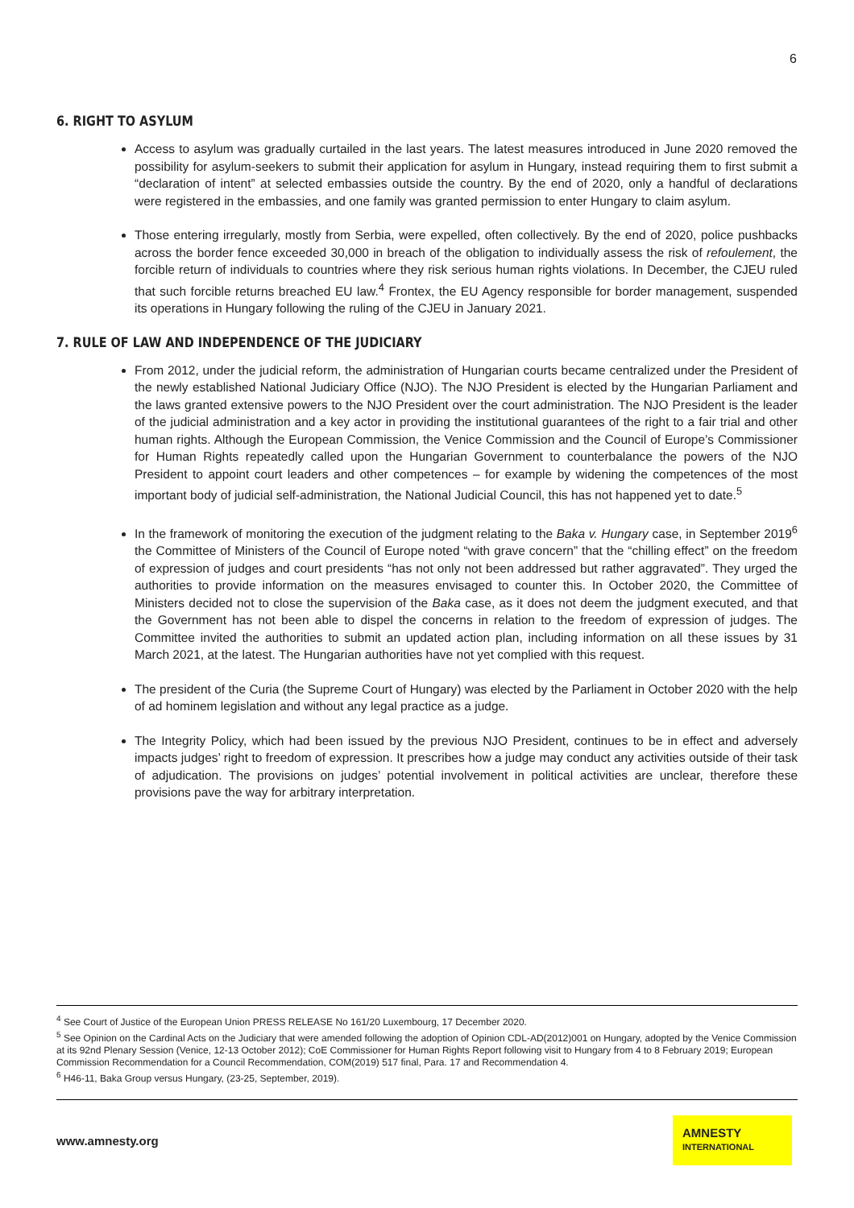6
6. RIGHT TO ASYLUM
Access to asylum was gradually curtailed in the last years. The latest measures introduced in June 2020 removed the possibility for asylum-seekers to submit their application for asylum in Hungary, instead requiring them to first submit a “declaration of intent” at selected embassies outside the country. By the end of 2020, only a handful of declarations were registered in the embassies, and one family was granted permission to enter Hungary to claim asylum.
Those entering irregularly, mostly from Serbia, were expelled, often collectively. By the end of 2020, police pushbacks across the border fence exceeded 30,000 in breach of the obligation to individually assess the risk of refoulement, the forcible return of individuals to countries where they risk serious human rights violations. In December, the CJEU ruled that such forcible returns breached EU law.<sup>4</sup> Frontex, the EU Agency responsible for border management, suspended its operations in Hungary following the ruling of the CJEU in January 2021.
7. RULE OF LAW AND INDEPENDENCE OF THE JUDICIARY
From 2012, under the judicial reform, the administration of Hungarian courts became centralized under the President of the newly established National Judiciary Office (NJO). The NJO President is elected by the Hungarian Parliament and the laws granted extensive powers to the NJO President over the court administration. The NJO President is the leader of the judicial administration and a key actor in providing the institutional guarantees of the right to a fair trial and other human rights. Although the European Commission, the Venice Commission and the Council of Europe’s Commissioner for Human Rights repeatedly called upon the Hungarian Government to counterbalance the powers of the NJO President to appoint court leaders and other competences – for example by widening the competences of the most important body of judicial self-administration, the National Judicial Council, this has not happened yet to date.<sup>5</sup>
In the framework of monitoring the execution of the judgment relating to the Baka v. Hungary case, in September 2019<sup>6</sup> the Committee of Ministers of the Council of Europe noted “with grave concern” that the “chilling effect” on the freedom of expression of judges and court presidents “has not only not been addressed but rather aggravated”. They urged the authorities to provide information on the measures envisaged to counter this. In October 2020, the Committee of Ministers decided not to close the supervision of the Baka case, as it does not deem the judgment executed, and that the Government has not been able to dispel the concerns in relation to the freedom of expression of judges. The Committee invited the authorities to submit an updated action plan, including information on all these issues by 31 March 2021, at the latest. The Hungarian authorities have not yet complied with this request.
The president of the Curia (the Supreme Court of Hungary) was elected by the Parliament in October 2020 with the help of ad hominem legislation and without any legal practice as a judge.
The Integrity Policy, which had been issued by the previous NJO President, continues to be in effect and adversely impacts judges’ right to freedom of expression. It prescribes how a judge may conduct any activities outside of their task of adjudication. The provisions on judges’ potential involvement in political activities are unclear, therefore these provisions pave the way for arbitrary interpretation.
<sup>4</sup> See Court of Justice of the European Union PRESS RELEASE No 161/20 Luxembourg, 17 December 2020.
<sup>5</sup> See Opinion on the Cardinal Acts on the Judiciary that were amended following the adoption of Opinion CDL-AD(2012)001 on Hungary, adopted by the Venice Commission at its 92nd Plenary Session (Venice, 12-13 October 2012); CoE Commissioner for Human Rights Report following visit to Hungary from 4 to 8 February 2019; European Commission Recommendation for a Council Recommendation, COM(2019) 517 final, Para. 17 and Recommendation 4.
<sup>6</sup> H46-11, Baka Group versus Hungary, (23-25, September, 2019).
www.amnesty.org
AMNESTY
INTERNATIONAL